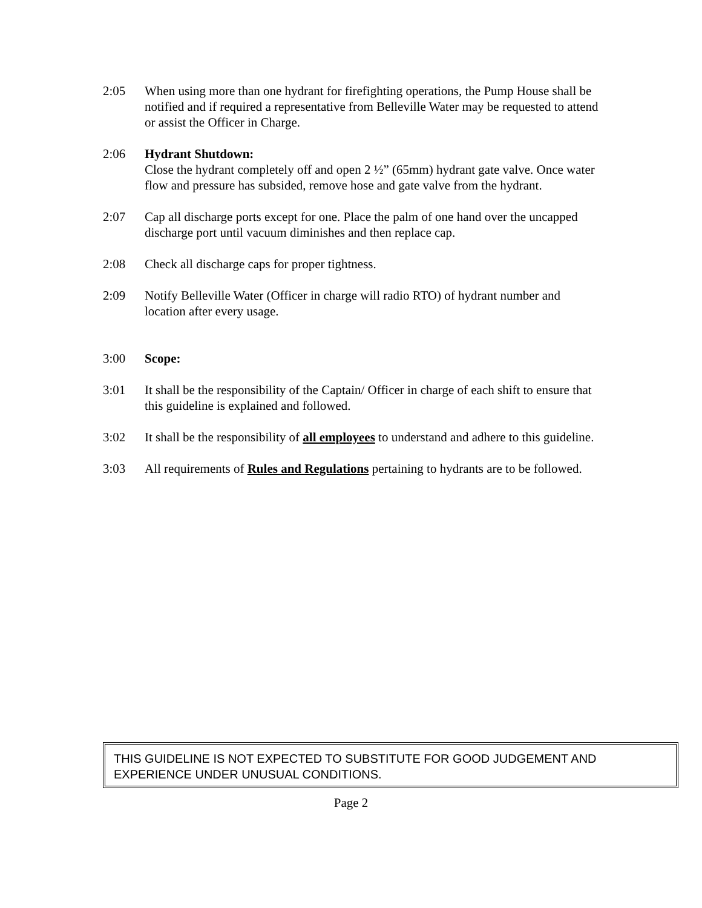2:05 When using more than one hydrant for firefighting operations, the Pump House shall be notified and if required a representative from Belleville Water may be requested to attend or assist the Officer in Charge.
2:06 Hydrant Shutdown:
Close the hydrant completely off and open 2 ½” (65mm) hydrant gate valve. Once water flow and pressure has subsided, remove hose and gate valve from the hydrant.
2:07 Cap all discharge ports except for one. Place the palm of one hand over the uncapped discharge port until vacuum diminishes and then replace cap.
2:08 Check all discharge caps for proper tightness.
2:09 Notify Belleville Water (Officer in charge will radio RTO) of hydrant number and location after every usage.
3:00 Scope:
3:01 It shall be the responsibility of the Captain/ Officer in charge of each shift to ensure that this guideline is explained and followed.
3:02 It shall be the responsibility of all employees to understand and adhere to this guideline.
3:03 All requirements of Rules and Regulations pertaining to hydrants are to be followed.
THIS GUIDELINE IS NOT EXPECTED TO SUBSTITUTE FOR GOOD JUDGEMENT AND EXPERIENCE UNDER UNUSUAL CONDITIONS.
Page 2